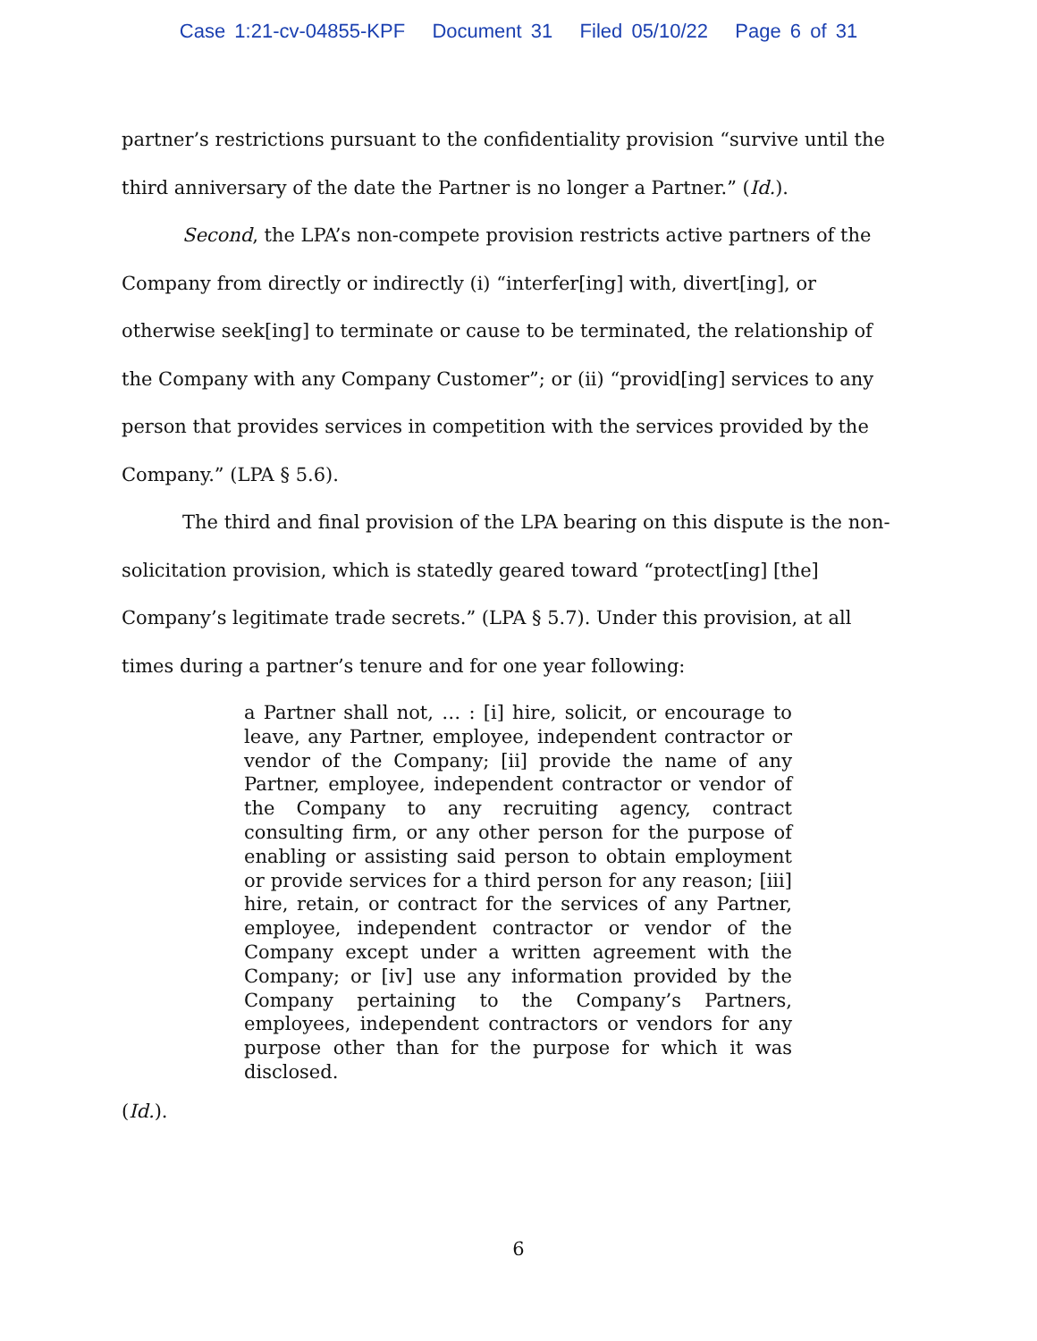Case 1:21-cv-04855-KPF Document 31 Filed 05/10/22 Page 6 of 31
partner’s restrictions pursuant to the confidentiality provision “survive until the third anniversary of the date the Partner is no longer a Partner.” (Id.).
Second, the LPA’s non-compete provision restricts active partners of the Company from directly or indirectly (i) “interfer[ing] with, divert[ing], or otherwise seek[ing] to terminate or cause to be terminated, the relationship of the Company with any Company Customer”; or (ii) “provid[ing] services to any person that provides services in competition with the services provided by the Company.” (LPA § 5.6).
The third and final provision of the LPA bearing on this dispute is the non-solicitation provision, which is statedly geared toward “protect[ing] [the] Company’s legitimate trade secrets.” (LPA § 5.7). Under this provision, at all times during a partner’s tenure and for one year following:
a Partner shall not, … : [i] hire, solicit, or encourage to leave, any Partner, employee, independent contractor or vendor of the Company; [ii] provide the name of any Partner, employee, independent contractor or vendor of the Company to any recruiting agency, contract consulting firm, or any other person for the purpose of enabling or assisting said person to obtain employment or provide services for a third person for any reason; [iii] hire, retain, or contract for the services of any Partner, employee, independent contractor or vendor of the Company except under a written agreement with the Company; or [iv] use any information provided by the Company pertaining to the Company’s Partners, employees, independent contractors or vendors for any purpose other than for the purpose for which it was disclosed.
(Id.).
6